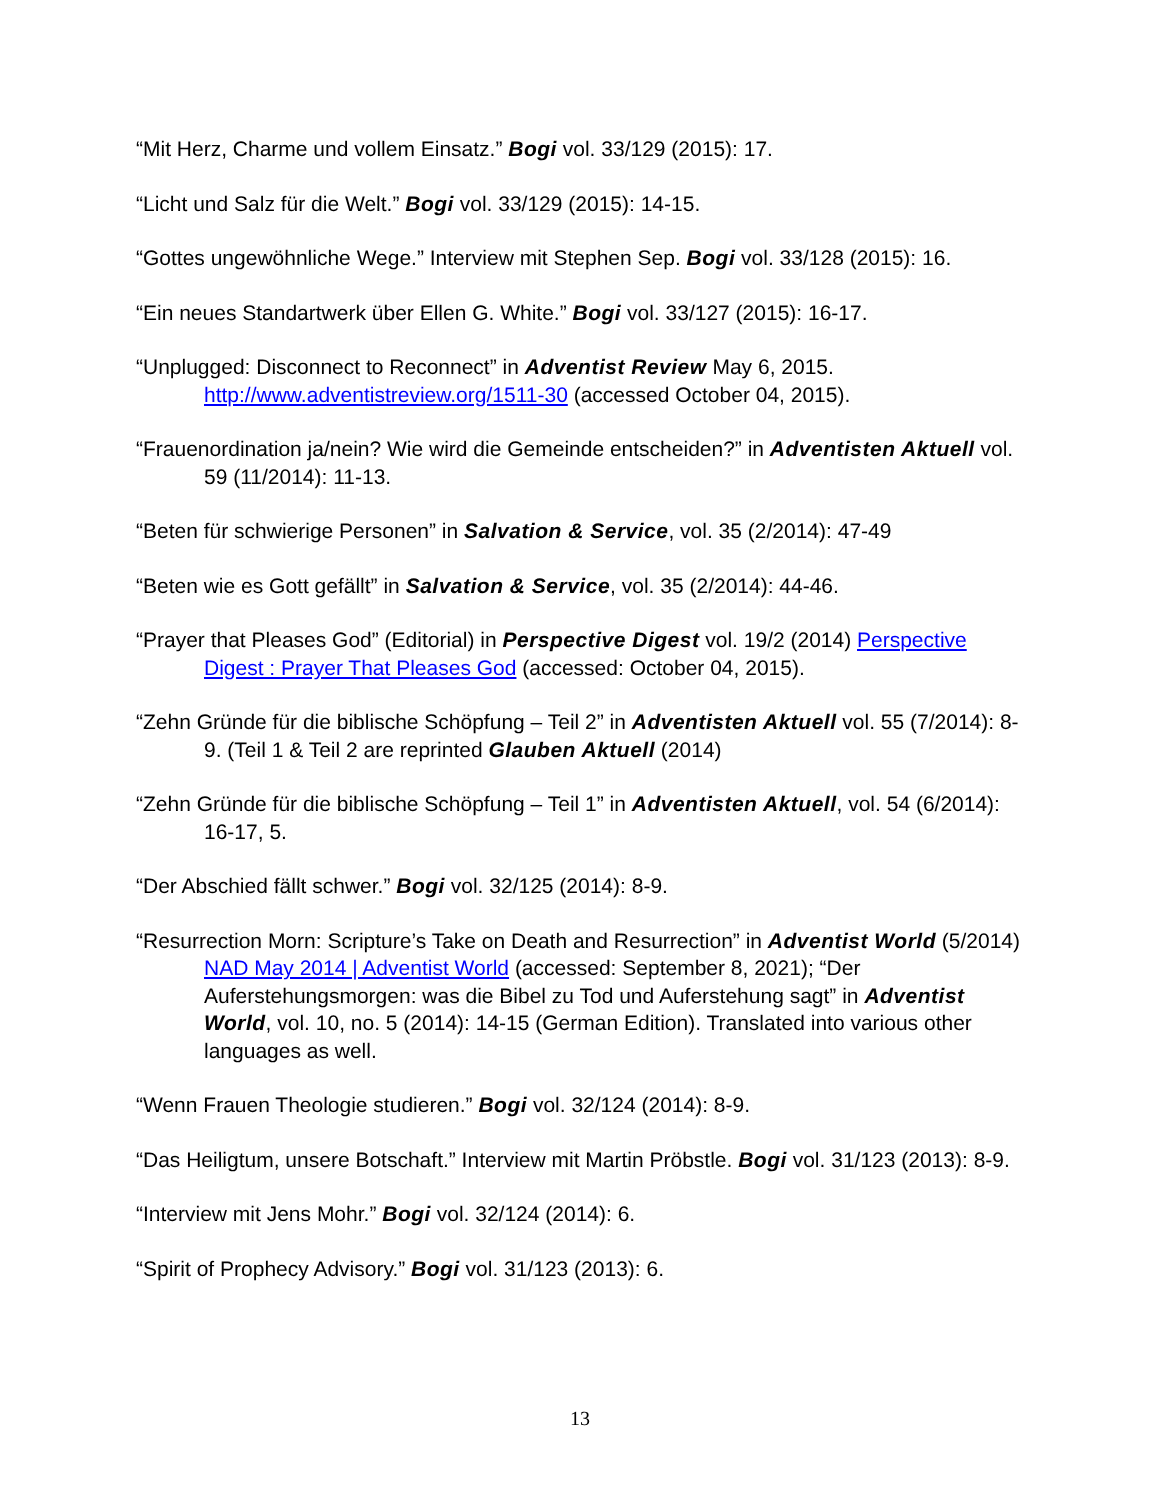“Mit Herz, Charme und vollem Einsatz.” Bogi vol. 33/129 (2015): 17.
“Licht und Salz für die Welt.” Bogi vol. 33/129 (2015): 14-15.
“Gottes ungewöhnliche Wege.” Interview mit Stephen Sep. Bogi vol. 33/128 (2015): 16.
“Ein neues Standartwerk über Ellen G. White.” Bogi vol. 33/127 (2015): 16-17.
“Unplugged: Disconnect to Reconnect” in Adventist Review May 6, 2015. http://www.adventistreview.org/1511-30 (accessed October 04, 2015).
“Frauenordination ja/nein? Wie wird die Gemeinde entscheiden?” in Adventisten Aktuell vol. 59 (11/2014): 11-13.
“Beten für schwierige Personen” in Salvation & Service, vol. 35 (2/2014): 47-49
“Beten wie es Gott gefällt” in Salvation & Service, vol. 35 (2/2014): 44-46.
“Prayer that Pleases God” (Editorial) in Perspective Digest vol. 19/2 (2014) Perspective Digest : Prayer That Pleases God (accessed: October 04, 2015).
“Zehn Gründe für die biblische Schöpfung – Teil 2” in Adventisten Aktuell vol. 55 (7/2014): 8-9. (Teil 1 & Teil 2 are reprinted Glauben Aktuell (2014)
“Zehn Gründe für die biblische Schöpfung – Teil 1” in Adventisten Aktuell, vol. 54 (6/2014): 16-17, 5.
“Der Abschied fällt schwer.” Bogi vol. 32/125 (2014): 8-9.
“Resurrection Morn: Scripture’s Take on Death and Resurrection” in Adventist World (5/2014) NAD May 2014 | Adventist World (accessed: September 8, 2021); “Der Auferstehungsmorgen: was die Bibel zu Tod und Auferstehung sagt” in Adventist World, vol. 10, no. 5 (2014): 14-15 (German Edition). Translated into various other languages as well.
“Wenn Frauen Theologie studieren.” Bogi vol. 32/124 (2014): 8-9.
“Das Heiligtum, unsere Botschaft.” Interview mit Martin Pröbstle. Bogi vol. 31/123 (2013): 8-9.
“Interview mit Jens Mohr.” Bogi vol. 32/124 (2014): 6.
“Spirit of Prophecy Advisory.” Bogi vol. 31/123 (2013): 6.
13